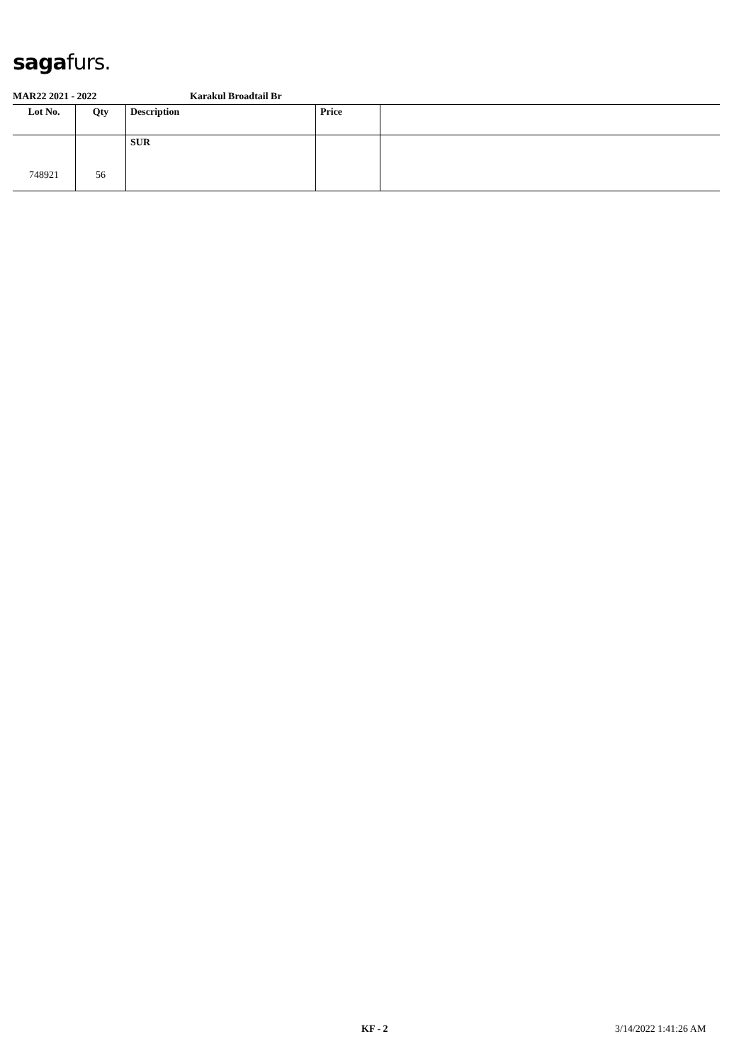sagafurs.
MAR22 2021 - 2022 Karakul Broadtail Br
| Lot No. | Qty | Description | Price | |
| --- | --- | --- | --- | --- |
| 748921 | 56 | SUR | | |
KF - 2 3/14/2022 1:41:26 AM